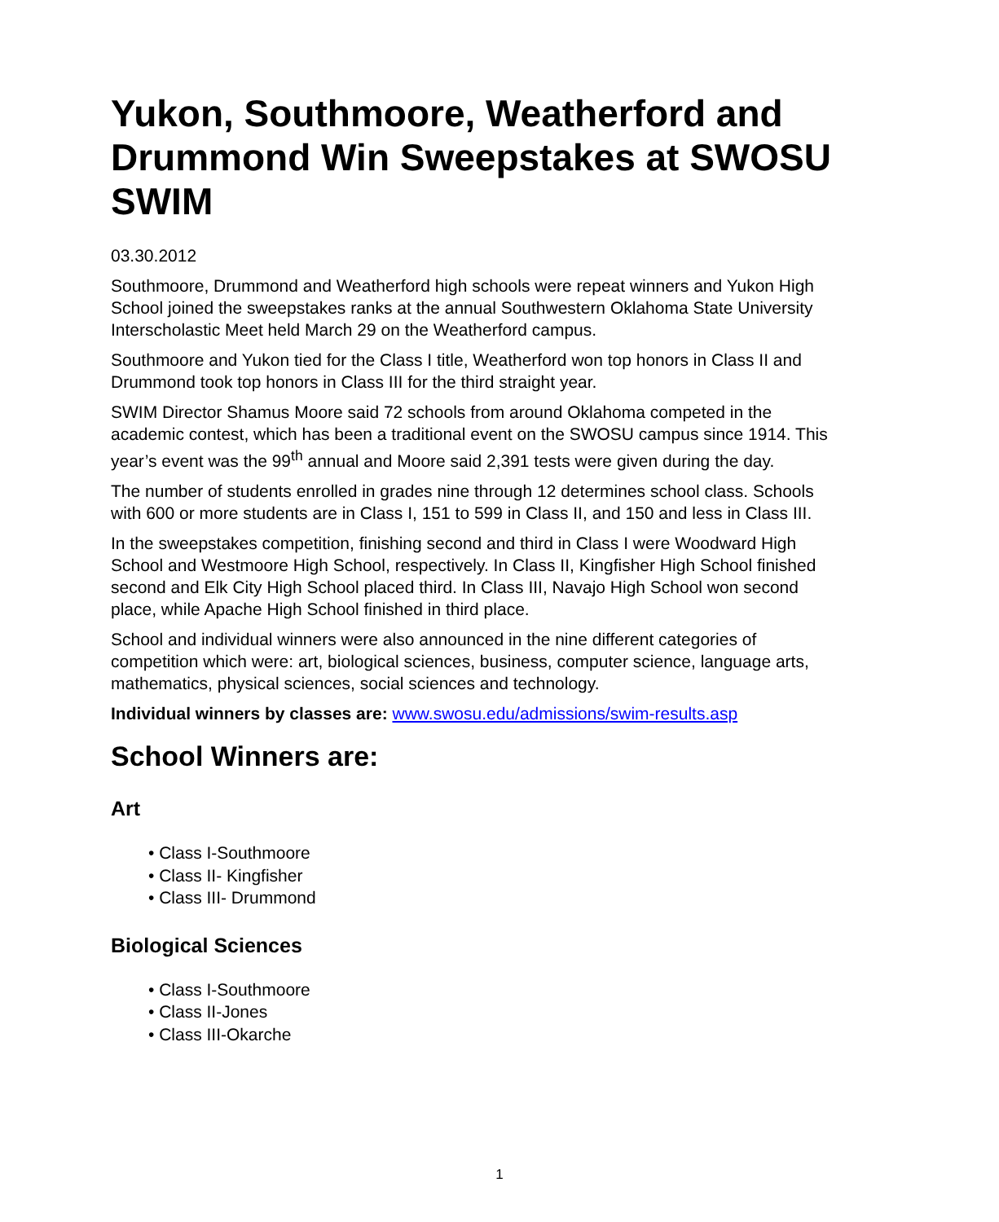Yukon, Southmoore, Weatherford and Drummond Win Sweepstakes at SWOSU SWIM
03.30.2012
Southmoore, Drummond and Weatherford high schools were repeat winners and Yukon High School joined the sweepstakes ranks at the annual Southwestern Oklahoma State University Interscholastic Meet held March 29 on the Weatherford campus.
Southmoore and Yukon tied for the Class I title, Weatherford won top honors in Class II and Drummond took top honors in Class III for the third straight year.
SWIM Director Shamus Moore said 72 schools from around Oklahoma competed in the academic contest, which has been a traditional event on the SWOSU campus since 1914. This year’s event was the 99<sup>th</sup> annual and Moore said 2,391 tests were given during the day.
The number of students enrolled in grades nine through 12 determines school class. Schools with 600 or more students are in Class I, 151 to 599 in Class II, and 150 and less in Class III.
In the sweepstakes competition, finishing second and third in Class I were Woodward High School and Westmoore High School, respectively. In Class II, Kingfisher High School finished second and Elk City High School placed third. In Class III, Navajo High School won second place, while Apache High School finished in third place.
School and individual winners were also announced in the nine different categories of competition which were: art, biological sciences, business, computer science, language arts, mathematics, physical sciences, social sciences and technology.
Individual winners by classes are: www.swosu.edu/admissions/swim-results.asp
School Winners are:
Art
• Class I-Southmoore
• Class II- Kingfisher
• Class III- Drummond
Biological Sciences
• Class I-Southmoore
• Class II-Jones
• Class III-Okarche
1